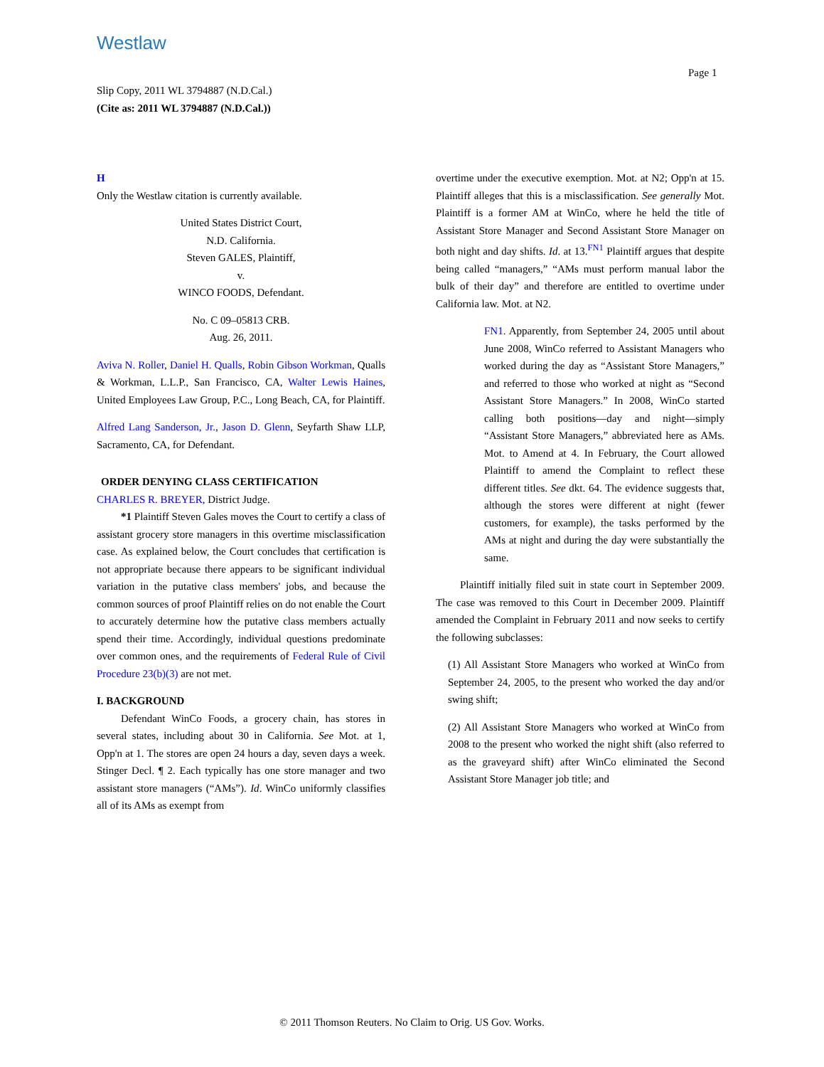Westlaw
Page 1
Slip Copy, 2011 WL 3794887 (N.D.Cal.)
(Cite as: 2011 WL 3794887 (N.D.Cal.))
H
Only the Westlaw citation is currently available.
United States District Court,
N.D. California.
Steven GALES, Plaintiff,
v.
WINCO FOODS, Defendant.
No. C 09–05813 CRB.
Aug. 26, 2011.
Aviva N. Roller, Daniel H. Qualls, Robin Gibson Workman, Qualls & Workman, L.L.P., San Francisco, CA, Walter Lewis Haines, United Employees Law Group, P.C., Long Beach, CA, for Plaintiff.
Alfred Lang Sanderson, Jr., Jason D. Glenn, Seyfarth Shaw LLP, Sacramento, CA, for Defendant.
ORDER DENYING CLASS CERTIFICATION
CHARLES R. BREYER, District Judge.
*1 Plaintiff Steven Gales moves the Court to certify a class of assistant grocery store managers in this overtime misclassification case. As explained below, the Court concludes that certification is not appropriate because there appears to be significant individual variation in the putative class members' jobs, and because the common sources of proof Plaintiff relies on do not enable the Court to accurately determine how the putative class members actually spend their time. Accordingly, individual questions predominate over common ones, and the requirements of Federal Rule of Civil Procedure 23(b)(3) are not met.
I. BACKGROUND
Defendant WinCo Foods, a grocery chain, has stores in several states, including about 30 in California. See Mot. at 1, Opp'n at 1. The stores are open 24 hours a day, seven days a week. Stinger Decl. ¶ 2. Each typically has one store manager and two assistant store managers (“AMs”). Id. WinCo uniformly classifies all of its AMs as exempt from
overtime under the executive exemption. Mot. at N2; Opp'n at 15. Plaintiff alleges that this is a misclassification. See generally Mot. Plaintiff is a former AM at WinCo, where he held the title of Assistant Store Manager and Second Assistant Store Manager on both night and day shifts. Id. at 13.<sup>FN1</sup> Plaintiff argues that despite being called “managers,” “AMs must perform manual labor the bulk of their day” and therefore are entitled to overtime under California law. Mot. at N2.
FN1. Apparently, from September 24, 2005 until about June 2008, WinCo referred to Assistant Managers who worked during the day as “Assistant Store Managers,” and referred to those who worked at night as “Second Assistant Store Managers.” In 2008, WinCo started calling both positions—day and night—simply “Assistant Store Managers,” abbreviated here as AMs. Mot. to Amend at 4. In February, the Court allowed Plaintiff to amend the Complaint to reflect these different titles. See dkt. 64. The evidence suggests that, although the stores were different at night (fewer customers, for example), the tasks performed by the AMs at night and during the day were substantially the same.
Plaintiff initially filed suit in state court in September 2009. The case was removed to this Court in December 2009. Plaintiff amended the Complaint in February 2011 and now seeks to certify the following subclasses:
(1) All Assistant Store Managers who worked at WinCo from September 24, 2005, to the present who worked the day and/or swing shift;
(2) All Assistant Store Managers who worked at WinCo from 2008 to the present who worked the night shift (also referred to as the graveyard shift) after WinCo eliminated the Second Assistant Store Manager job title; and
© 2011 Thomson Reuters. No Claim to Orig. US Gov. Works.